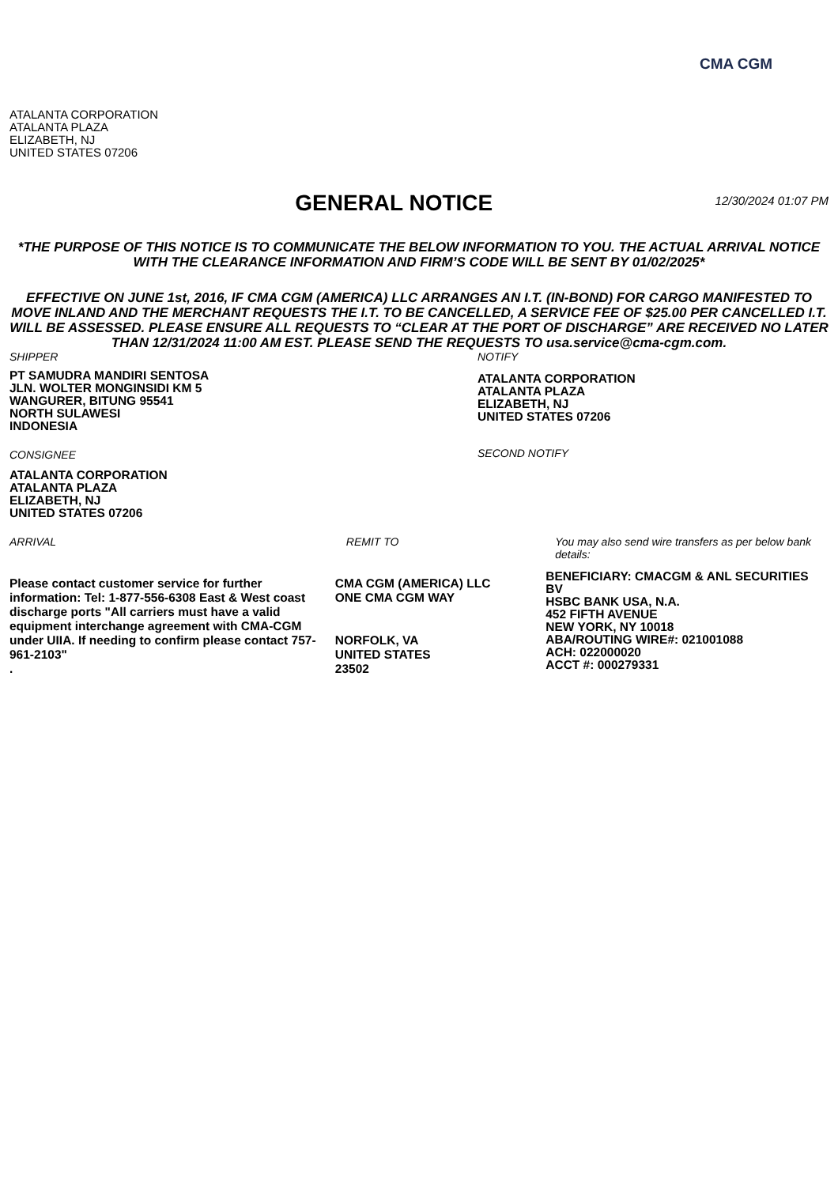CMA CGM
ATALANTA CORPORATION
ATALANTA PLAZA
ELIZABETH, NJ
UNITED STATES 07206
GENERAL NOTICE
12/30/2024 01:07 PM
*THE PURPOSE OF THIS NOTICE IS TO COMMUNICATE THE BELOW INFORMATION TO YOU. THE ACTUAL ARRIVAL NOTICE WITH THE CLEARANCE INFORMATION AND FIRM’S CODE WILL BE SENT BY 01/02/2025*
EFFECTIVE ON JUNE 1st, 2016, IF CMA CGM (AMERICA) LLC ARRANGES AN I.T. (IN-BOND) FOR CARGO MANIFESTED TO MOVE INLAND AND THE MERCHANT REQUESTS THE I.T. TO BE CANCELLED, A SERVICE FEE OF $25.00 PER CANCELLED I.T. WILL BE ASSESSED. PLEASE ENSURE ALL REQUESTS TO “CLEAR AT THE PORT OF DISCHARGE” ARE RECEIVED NO LATER THAN 12/31/2024 11:00 AM EST. PLEASE SEND THE REQUESTS TO usa.service@cma-cgm.com.
SHIPPER
PT SAMUDRA MANDIRI SENTOSA
JLN. WOLTER MONGINSIDI KM 5
WANGURER, BITUNG 95541
NORTH SULAWESI
INDONESIA
CONSIGNEE
ATALANTA CORPORATION
ATALANTA PLAZA
ELIZABETH, NJ
UNITED STATES 07206
NOTIFY
ATALANTA CORPORATION
ATALANTA PLAZA
ELIZABETH, NJ
UNITED STATES 07206
SECOND NOTIFY
ARRIVAL
Please contact customer service for further information: Tel: 1-877-556-6308 East & West coast discharge ports "All carriers must have a valid equipment interchange agreement with CMA-CGM under UIIA. If needing to confirm please contact 757-961-2103"
.
REMIT TO
CMA CGM (AMERICA) LLC
ONE CMA CGM WAY
NORFOLK, VA
UNITED STATES
23502
You may also send wire transfers as per below bank details:
BENEFICIARY: CMACGM & ANL SECURITIES BV
HSBC BANK USA, N.A.
452 FIFTH AVENUE
NEW YORK, NY 10018
ABA/ROUTING WIRE#: 021001088
ACH: 022000020
ACCT #: 000279331